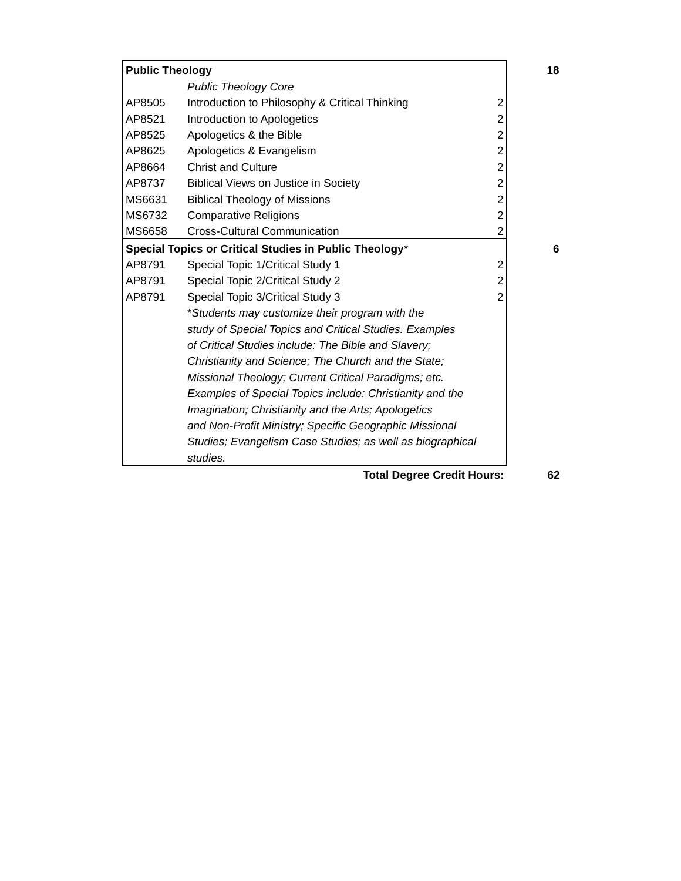| Public Theology | | | 18 |
| | Public Theology Core | | |
| AP8505 | Introduction to Philosophy & Critical Thinking | 2 | |
| AP8521 | Introduction to Apologetics | 2 | |
| AP8525 | Apologetics & the Bible | 2 | |
| AP8625 | Apologetics & Evangelism | 2 | |
| AP8664 | Christ and Culture | 2 | |
| AP8737 | Biblical Views on Justice in Society | 2 | |
| MS6631 | Biblical Theology of Missions | 2 | |
| MS6732 | Comparative Religions | 2 | |
| MS6658 | Cross-Cultural Communication | 2 | |
| Special Topics or Critical Studies in Public Theology * | | | 6 |
| AP8791 | Special Topic 1/Critical Study 1 | 2 | |
| AP8791 | Special Topic 2/Critical Study 2 | 2 | |
| AP8791 | Special Topic 3/Critical Study 3 | 2 | |
| | * Students may customize their program with the | | |
| | study of Special Topics and Critical Studies. Examples | | |
| | of Critical Studies include: The Bible and Slavery; | | |
| | Christianity and Science; The Church and the State; | | |
| | Missional Theology; Current Critical Paradigms; etc. | | |
| | Examples of Special Topics include: Christianity and the | | |
| | Imagination; Christianity and the Arts; Apologetics | | |
| | and Non-Profit Ministry; Specific Geographic Missional | | |
| | Studies; Evangelism Case Studies; as well as biographical | | |
| | studies. | | |
| | Total Degree Credit Hours: | | 62 |